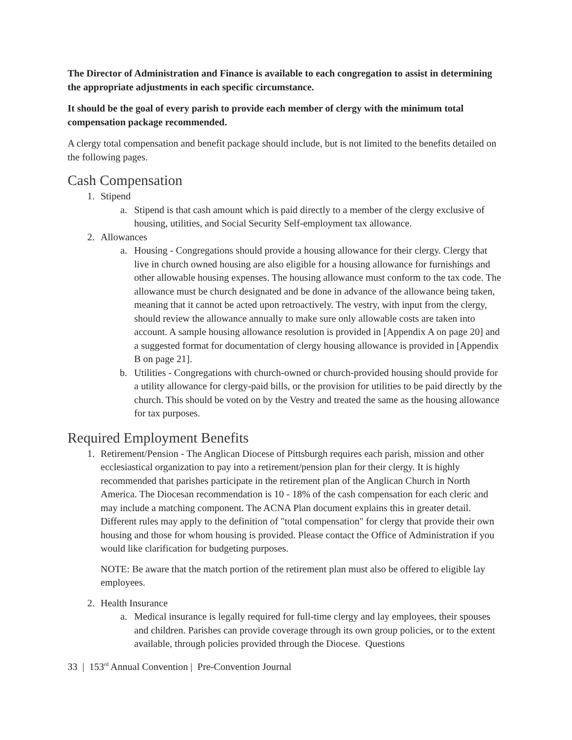The Director of Administration and Finance is available to each congregation to assist in determining the appropriate adjustments in each specific circumstance.
It should be the goal of every parish to provide each member of clergy with the minimum total compensation package recommended.
A clergy total compensation and benefit package should include, but is not limited to the benefits detailed on the following pages.
Cash Compensation
1. Stipend
a. Stipend is that cash amount which is paid directly to a member of the clergy exclusive of housing, utilities, and Social Security Self-employment tax allowance.
2. Allowances
a. Housing - Congregations should provide a housing allowance for their clergy. Clergy that live in church owned housing are also eligible for a housing allowance for furnishings and other allowable housing expenses. The housing allowance must conform to the tax code. The allowance must be church designated and be done in advance of the allowance being taken, meaning that it cannot be acted upon retroactively. The vestry, with input from the clergy, should review the allowance annually to make sure only allowable costs are taken into account. A sample housing allowance resolution is provided in [Appendix A on page 20] and a suggested format for documentation of clergy housing allowance is provided in [Appendix B on page 21].
b. Utilities - Congregations with church-owned or church-provided housing should provide for a utility allowance for clergy-paid bills, or the provision for utilities to be paid directly by the church. This should be voted on by the Vestry and treated the same as the housing allowance for tax purposes.
Required Employment Benefits
1. Retirement/Pension - The Anglican Diocese of Pittsburgh requires each parish, mission and other ecclesiastical organization to pay into a retirement/pension plan for their clergy. It is highly recommended that parishes participate in the retirement plan of the Anglican Church in North America. The Diocesan recommendation is 10 - 18% of the cash compensation for each cleric and may include a matching component. The ACNA Plan document explains this in greater detail. Different rules may apply to the definition of "total compensation" for clergy that provide their own housing and those for whom housing is provided. Please contact the Office of Administration if you would like clarification for budgeting purposes.
NOTE: Be aware that the match portion of the retirement plan must also be offered to eligible lay employees.
2. Health Insurance
a. Medical insurance is legally required for full-time clergy and lay employees, their spouses and children. Parishes can provide coverage through its own group policies, or to the extent available, through policies provided through the Diocese. Questions
33 | 153<sup>rd</sup> Annual Convention | Pre-Convention Journal